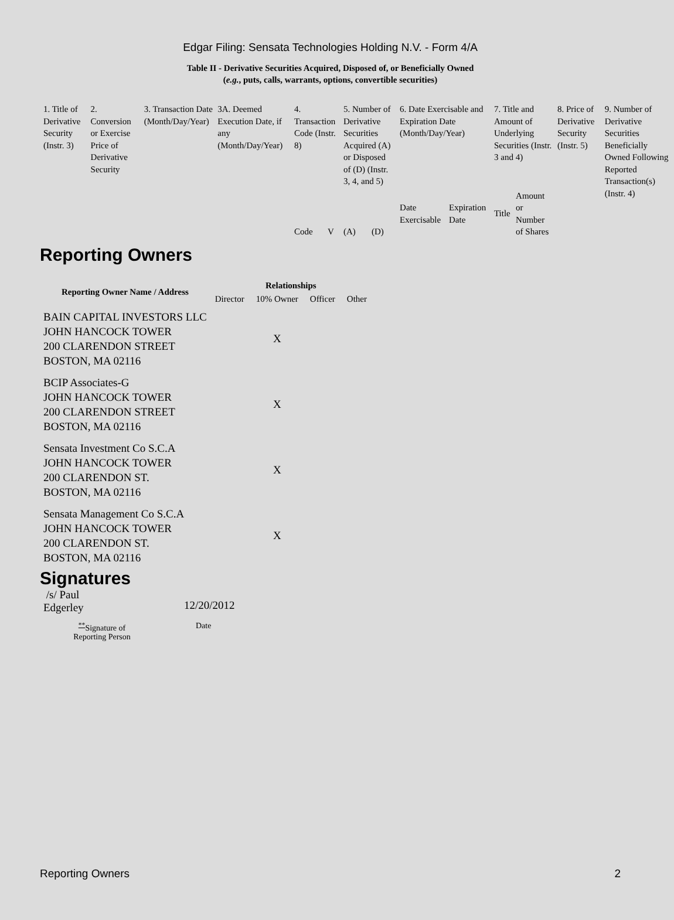Edgar Filing: Sensata Technologies Holding N.V. - Form 4/A
Table II - Derivative Securities Acquired, Disposed of, or Beneficially Owned
(e.g., puts, calls, warrants, options, convertible securities)
| 1. Title of Derivative Security (Instr. 3) | 2. Conversion or Exercise Price of Derivative Security | 3. Transaction Date (Month/Day/Year) | 3A. Deemed Execution Date, if any (Month/Day/Year) | 4. Transaction Code (Instr. 8) | | 5. Number of Derivative Securities Acquired (A) or Disposed of (D) (Instr. 3, 4, and 5) | | 6. Date Exercisable and Expiration Date (Month/Day/Year) | | 7. Title and Amount of Underlying Securities (Instr. 3 and 4) | | 8. Price of Derivative Security (Instr. 5) | 9. Number of Derivative Securities Beneficially Owned Following Reported Transaction(s) (Instr. 4) |
| | | | | Code | V | (A) | (D) | Date Exercisable | Expiration Date | Title | Amount or Number of Shares | | |
Reporting Owners
| Reporting Owner Name / Address | Relationships | | | |
| --- | --- | --- | --- | --- |
| | Director | 10% Owner | Officer | Other |
| BAIN CAPITAL INVESTORS LLC JOHN HANCOCK TOWER 200 CLARENDON STREET BOSTON, MA 02116 | | X | | |
| BCIP Associates-G JOHN HANCOCK TOWER 200 CLARENDON STREET BOSTON, MA 02116 | | X | | |
| Sensata Investment Co S.C.A JOHN HANCOCK TOWER 200 CLARENDON ST. BOSTON, MA 02116 | | X | | |
| Sensata Management Co S.C.A JOHN HANCOCK TOWER 200 CLARENDON ST. BOSTON, MA 02116 | | X | | |
Signatures
/s/ Paul
Edgerley
12/20/2012
<sup>**</sup> Signature of
Reporting Person
Date
Reporting Owners 2